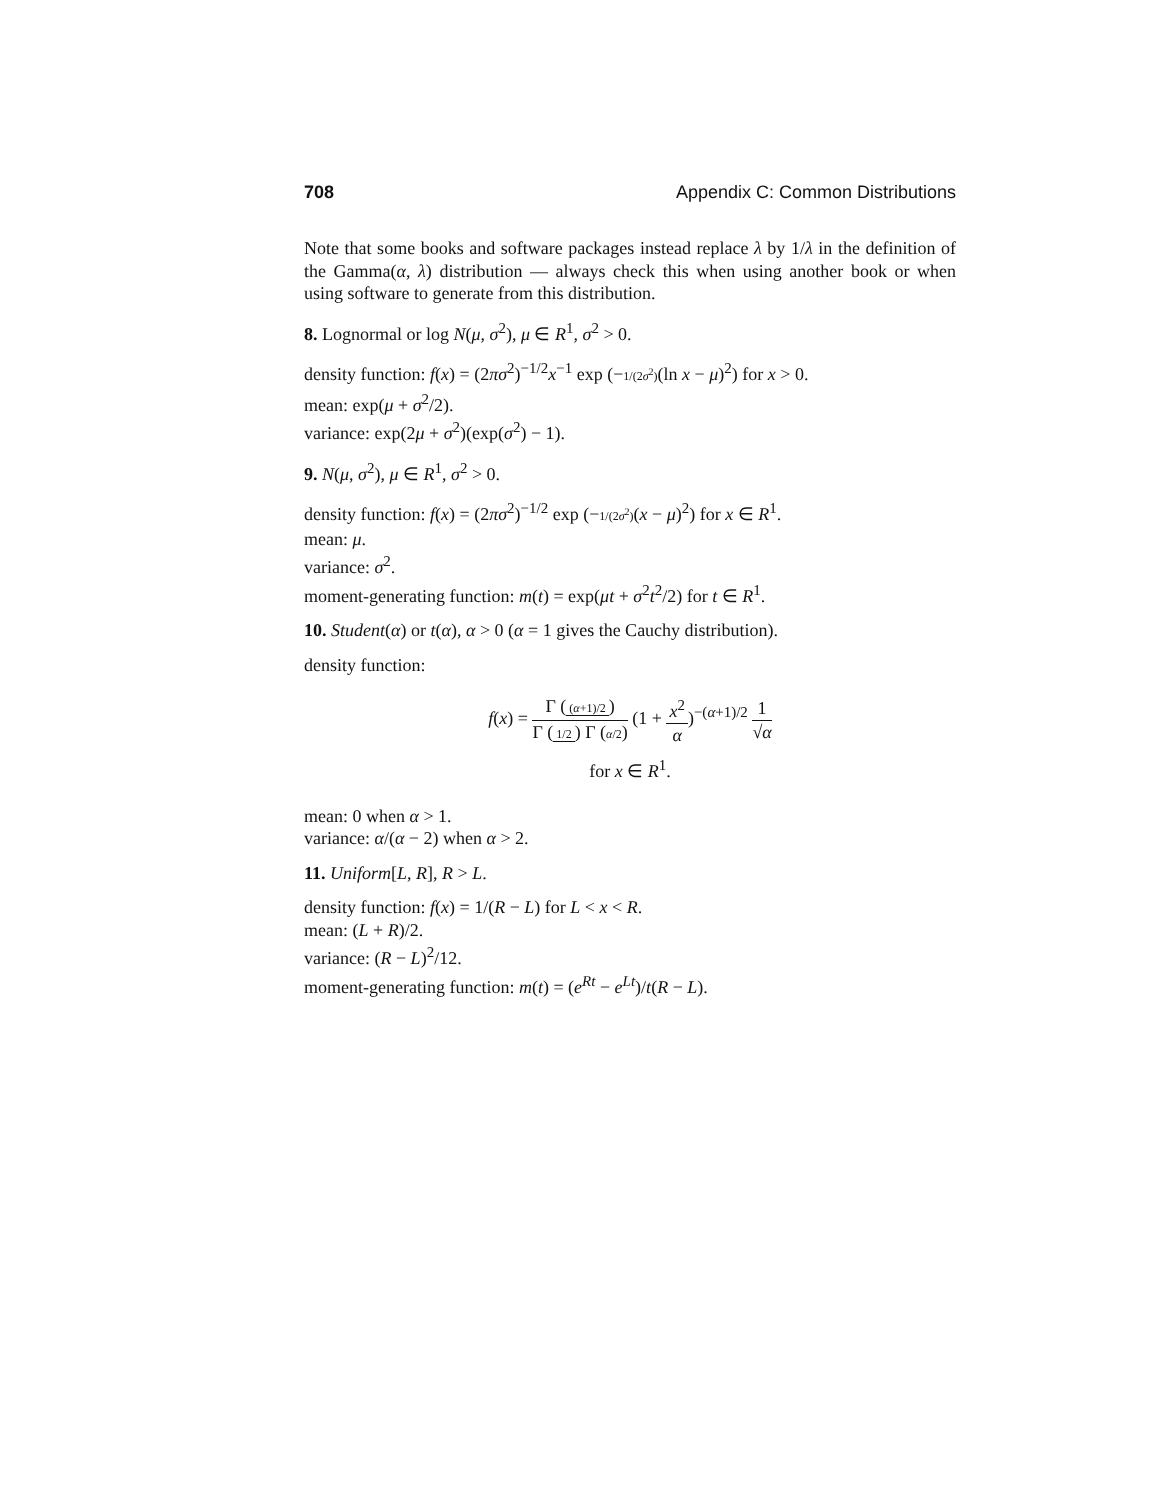708 Appendix C: Common Distributions
Note that some books and software packages instead replace λ by 1/λ in the definition of the Gamma(α, λ) distribution — always check this when using another book or when using software to generate from this distribution.
8. Lognormal or log N(μ, σ<sup>2</sup>), μ ∈ R<sup>1</sup>, σ<sup>2</sup> > 0.
density function: f(x) = (2πσ<sup>2</sup>)<sup>−1/2</sup>x<sup>−1</sup> exp (−1/(2σ<sup>2</sup>)(ln x − μ)<sup>2</sup>) for x > 0.
mean: exp(μ + σ<sup>2</sup>/2).
variance: exp(2μ + σ<sup>2</sup>)(exp(σ<sup>2</sup>) − 1).
9. N(μ, σ<sup>2</sup>), μ ∈ R<sup>1</sup>, σ<sup>2</sup> > 0.
density function: f(x) = (2πσ<sup>2</sup>)<sup>−1/2</sup> exp (−1/(2σ<sup>2</sup>)(x − μ)<sup>2</sup>) for x ∈ R<sup>1</sup>.
mean: μ.
variance: σ<sup>2</sup>.
moment-generating function: m(t) = exp(μt + σ<sup>2</sup>t<sup>2</sup>/2) for t ∈ R<sup>1</sup>.
10. Student(α) or t(α), α > 0 (α = 1 gives the Cauchy distribution).
density function:
f(x) = Γ ((α+1)/2) Γ (1/2) Γ (α/2) (1 + x<sup>2</sup> α)<sup>−(α+1)/2</sup> 1 √α
for x ∈ R<sup>1</sup>.
mean: 0 when α > 1.
variance: α/(α − 2) when α > 2.
11. Uniform[L, R], R > L.
density function: f(x) = 1/(R − L) for L < x < R.
mean: (L + R)/2.
variance: (R − L)<sup>2</sup>/12.
moment-generating function: m(t) = (e<sup>Rt</sup> − e<sup>Lt</sup>)/t(R − L).